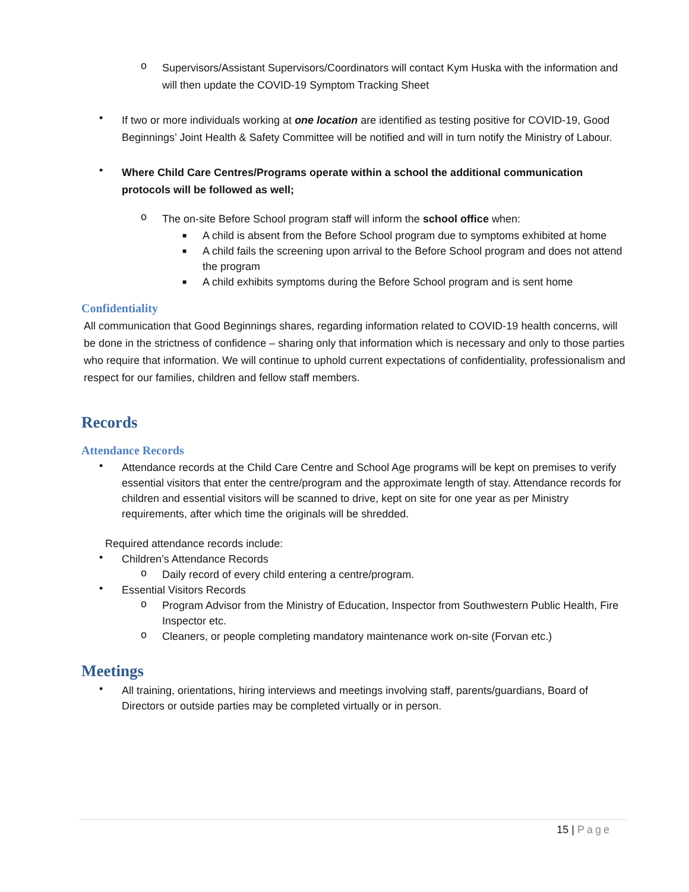o
Supervisors/Assistant Supervisors/Coordinators will contact Kym Huska with the information and will then update the COVID-19 Symptom Tracking Sheet
•
If two or more individuals working at one location are identified as testing positive for COVID-19, Good Beginnings’ Joint Health & Safety Committee will be notified and will in turn notify the Ministry of Labour.
•
Where Child Care Centres/Programs operate within a school the additional communication protocols will be followed as well;
o
The on-site Before School program staff will inform the school office when:
■
A child is absent from the Before School program due to symptoms exhibited at home
■
A child fails the screening upon arrival to the Before School program and does not attend the program
■
A child exhibits symptoms during the Before School program and is sent home
Confidentiality
All communication that Good Beginnings shares, regarding information related to COVID-19 health concerns, will be done in the strictness of confidence – sharing only that information which is necessary and only to those parties who require that information. We will continue to uphold current expectations of confidentiality, professionalism and respect for our families, children and fellow staff members.
Records
Attendance Records
•
Attendance records at the Child Care Centre and School Age programs will be kept on premises to verify essential visitors that enter the centre/program and the approximate length of stay. Attendance records for children and essential visitors will be scanned to drive, kept on site for one year as per Ministry requirements, after which time the originals will be shredded.
Required attendance records include:
•
Children’s Attendance Records
o
Daily record of every child entering a centre/program.
•
Essential Visitors Records
o
Program Advisor from the Ministry of Education, Inspector from Southwestern Public Health, Fire Inspector etc.
o
Cleaners, or people completing mandatory maintenance work on-site (Forvan etc.)
Meetings
•
All training, orientations, hiring interviews and meetings involving staff, parents/guardians, Board of Directors or outside parties may be completed virtually or in person.
15 | Page